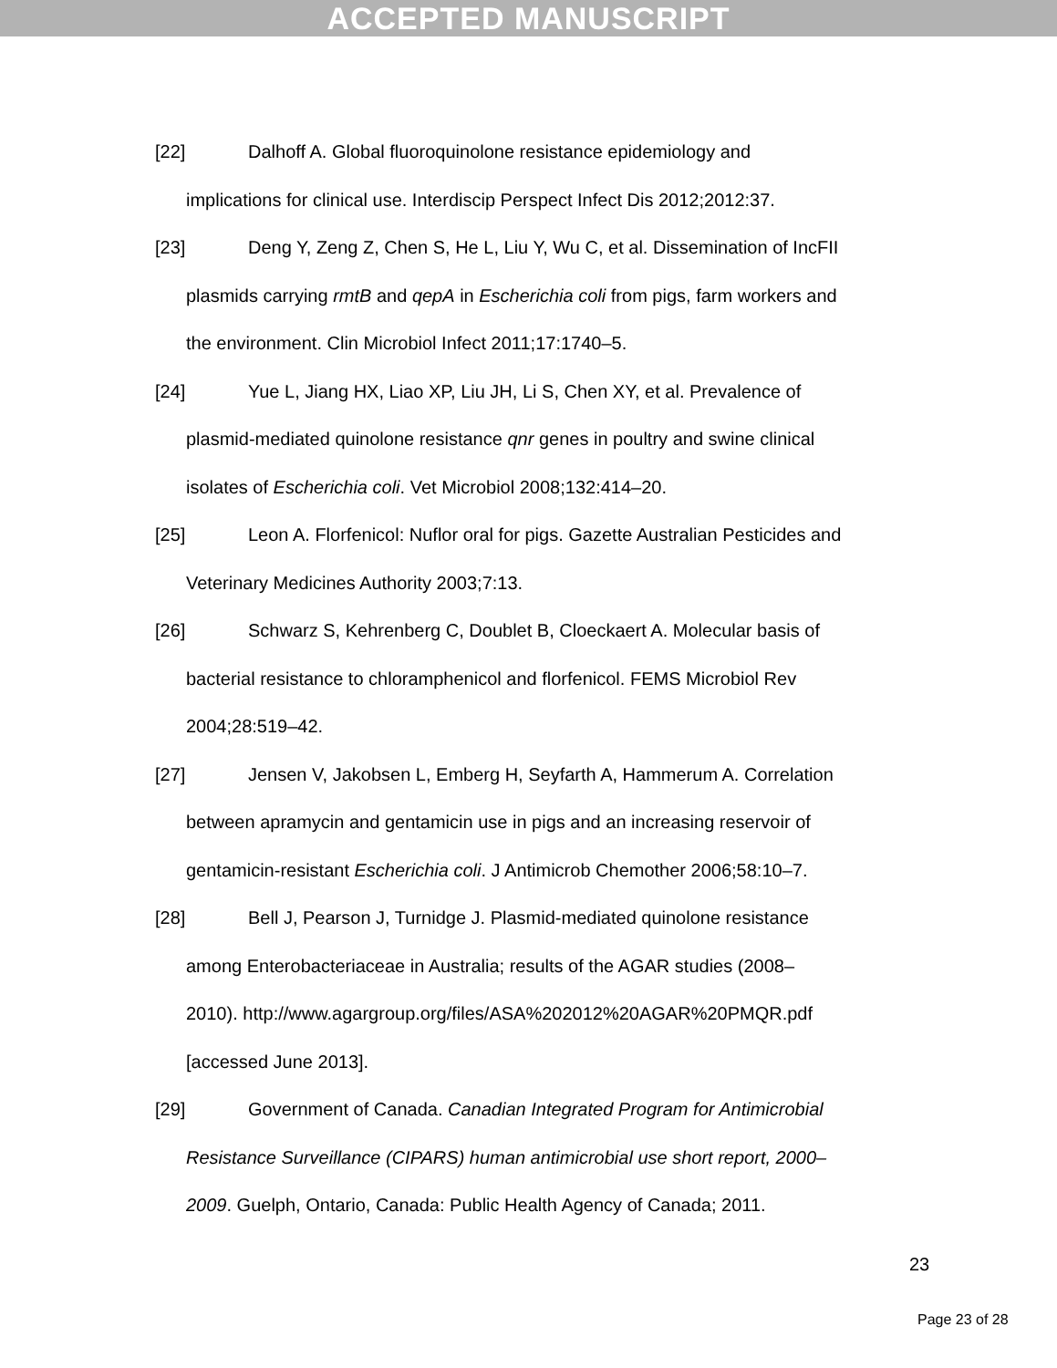ACCEPTED MANUSCRIPT
[22] Dalhoff A. Global fluoroquinolone resistance epidemiology and
implications for clinical use. Interdiscip Perspect Infect Dis 2012;2012:37.
[23] Deng Y, Zeng Z, Chen S, He L, Liu Y, Wu C, et al. Dissemination of IncFII
plasmids carrying rmtB and qepA in Escherichia coli from pigs, farm workers and
the environment. Clin Microbiol Infect 2011;17:1740–5.
[24] Yue L, Jiang HX, Liao XP, Liu JH, Li S, Chen XY, et al. Prevalence of
plasmid-mediated quinolone resistance qnr genes in poultry and swine clinical
isolates of Escherichia coli. Vet Microbiol 2008;132:414–20.
[25] Leon A. Florfenicol: Nuflor oral for pigs. Gazette Australian Pesticides and
Veterinary Medicines Authority 2003;7:13.
[26] Schwarz S, Kehrenberg C, Doublet B, Cloeckaert A. Molecular basis of
bacterial resistance to chloramphenicol and florfenicol. FEMS Microbiol Rev
2004;28:519–42.
[27] Jensen V, Jakobsen L, Emberg H, Seyfarth A, Hammerum A. Correlation
between apramycin and gentamicin use in pigs and an increasing reservoir of
gentamicin-resistant Escherichia coli. J Antimicrob Chemother 2006;58:10–7.
[28] Bell J, Pearson J, Turnidge J. Plasmid-mediated quinolone resistance
among Enterobacteriaceae in Australia; results of the AGAR studies (2008–
2010). http://www.agargroup.org/files/ASA%202012%20AGAR%20PMQR.pdf
[accessed June 2013].
[29] Government of Canada. Canadian Integrated Program for Antimicrobial
Resistance Surveillance (CIPARS) human antimicrobial use short report, 2000–
2009. Guelph, Ontario, Canada: Public Health Agency of Canada; 2011.
23
Page 23 of 28